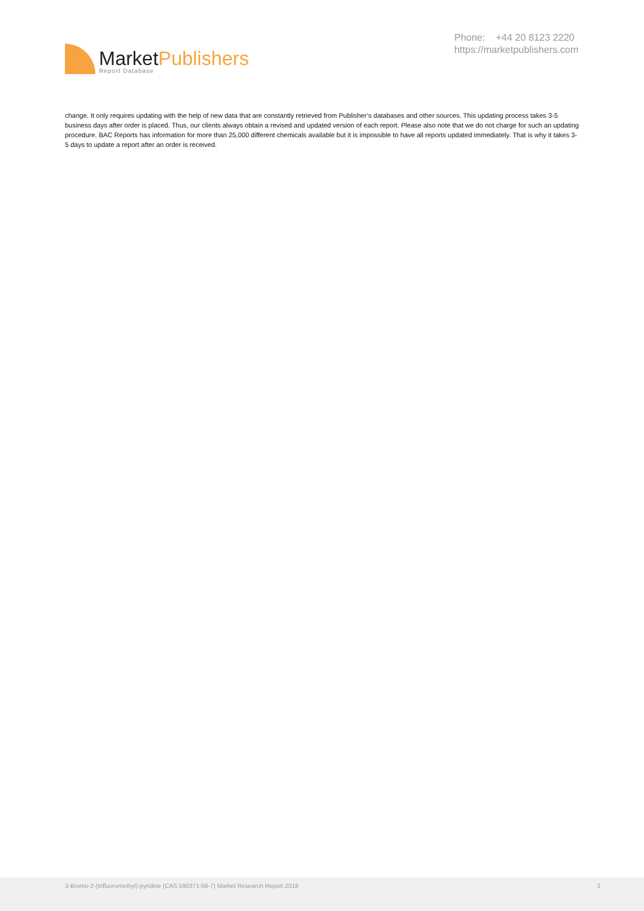MarketPublishers
Report Database
Phone: +44 20 8123 2220
https://marketpublishers.com
change. It only requires updating with the help of new data that are constantly retrieved from Publisher’s databases and other sources. This updating process takes 3-5 business days after order is placed. Thus, our clients always obtain a revised and updated version of each report. Please also note that we do not charge for such an updating procedure. BAC Reports has information for more than 25,000 different chemicals available but it is impossible to have all reports updated immediately. That is why it takes 3-5 days to update a report after an order is received.
3-Bromo-2-(trifluoromethyl)-pyridine (CAS 590371-58-7) Market Research Report 2018 3